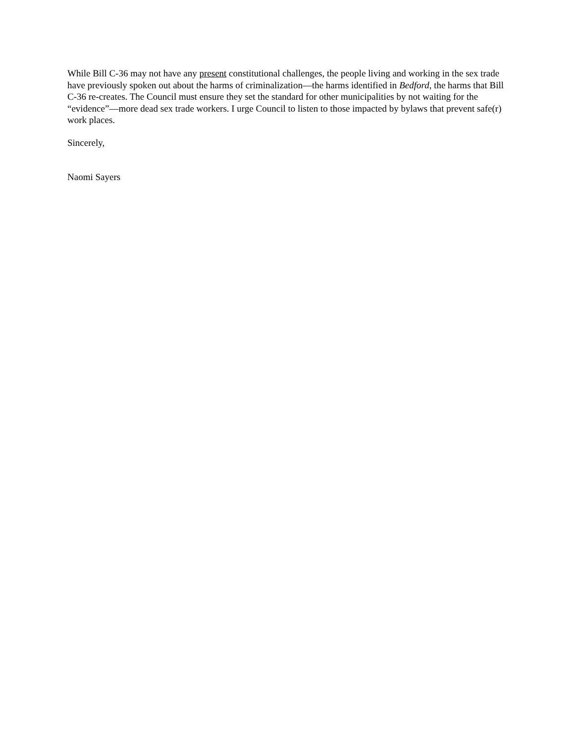While Bill C-36 may not have any present constitutional challenges, the people living and working in the sex trade have previously spoken out about the harms of criminalization—the harms identified in Bedford, the harms that Bill C-36 re-creates. The Council must ensure they set the standard for other municipalities by not waiting for the “evidence”—more dead sex trade workers. I urge Council to listen to those impacted by bylaws that prevent safe(r) work places.
Sincerely,
Naomi Sayers